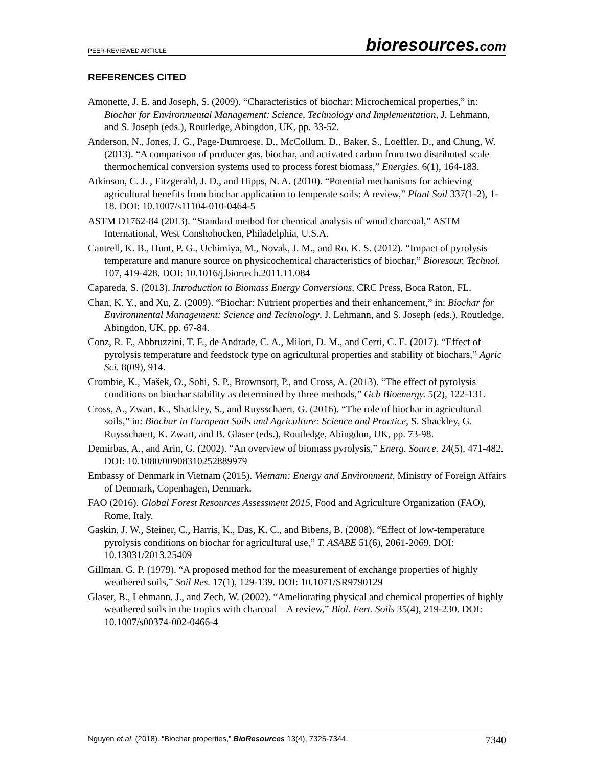PEER-REVIEWED ARTICLE bioresources.com
REFERENCES CITED
Amonette, J. E. and Joseph, S. (2009). “Characteristics of biochar: Microchemical properties,” in: Biochar for Environmental Management: Science, Technology and Implementation, J. Lehmann, and S. Joseph (eds.), Routledge, Abingdon, UK, pp. 33-52.
Anderson, N., Jones, J. G., Page-Dumroese, D., McCollum, D., Baker, S., Loeffler, D., and Chung, W. (2013). “A comparison of producer gas, biochar, and activated carbon from two distributed scale thermochemical conversion systems used to process forest biomass,” Energies. 6(1), 164-183.
Atkinson, C. J. , Fitzgerald, J. D., and Hipps, N. A. (2010). “Potential mechanisms for achieving agricultural benefits from biochar application to temperate soils: A review,” Plant Soil 337(1-2), 1-18. DOI: 10.1007/s11104-010-0464-5
ASTM D1762-84 (2013). “Standard method for chemical analysis of wood charcoal,” ASTM International, West Conshohocken, Philadelphia, U.S.A.
Cantrell, K. B., Hunt, P. G., Uchimiya, M., Novak, J. M., and Ro, K. S. (2012). “Impact of pyrolysis temperature and manure source on physicochemical characteristics of biochar,” Bioresour. Technol. 107, 419-428. DOI: 10.1016/j.biortech.2011.11.084
Capareda, S. (2013). Introduction to Biomass Energy Conversions, CRC Press, Boca Raton, FL.
Chan, K. Y., and Xu, Z. (2009). “Biochar: Nutrient properties and their enhancement,” in: Biochar for Environmental Management: Science and Technology, J. Lehmann, and S. Joseph (eds.), Routledge, Abingdon, UK, pp. 67-84.
Conz, R. F., Abbruzzini, T. F., de Andrade, C. A., Milori, D. M., and Cerri, C. E. (2017). “Effect of pyrolysis temperature and feedstock type on agricultural properties and stability of biochars,” Agric Sci. 8(09), 914.
Crombie, K., Mašek, O., Sohi, S. P., Brownsort, P., and Cross, A. (2013). “The effect of pyrolysis conditions on biochar stability as determined by three methods,” Gcb Bioenergy. 5(2), 122-131.
Cross, A., Zwart, K., Shackley, S., and Ruysschaert, G. (2016). “The role of biochar in agricultural soils,” in: Biochar in European Soils and Agriculture: Science and Practice, S. Shackley, G. Ruysschaert, K. Zwart, and B. Glaser (eds.), Routledge, Abingdon, UK, pp. 73-98.
Demirbas, A., and Arin, G. (2002). “An overview of biomass pyrolysis,” Energ. Source. 24(5), 471-482. DOI: 10.1080/00908310252889979
Embassy of Denmark in Vietnam (2015). Vietnam: Energy and Environment, Ministry of Foreign Affairs of Denmark, Copenhagen, Denmark.
FAO (2016). Global Forest Resources Assessment 2015, Food and Agriculture Organization (FAO), Rome, Italy.
Gaskin, J. W., Steiner, C., Harris, K., Das, K. C., and Bibens, B. (2008). “Effect of low-temperature pyrolysis conditions on biochar for agricultural use,” T. ASABE 51(6), 2061-2069. DOI: 10.13031/2013.25409
Gillman, G. P. (1979). “A proposed method for the measurement of exchange properties of highly weathered soils,” Soil Res. 17(1), 129-139. DOI: 10.1071/SR9790129
Glaser, B., Lehmann, J., and Zech, W. (2002). “Ameliorating physical and chemical properties of highly weathered soils in the tropics with charcoal – A review,” Biol. Fert. Soils 35(4), 219-230. DOI: 10.1007/s00374-002-0466-4
Nguyen et al. (2018). “Biochar properties,” BioResources 13(4), 7325-7344. 7340